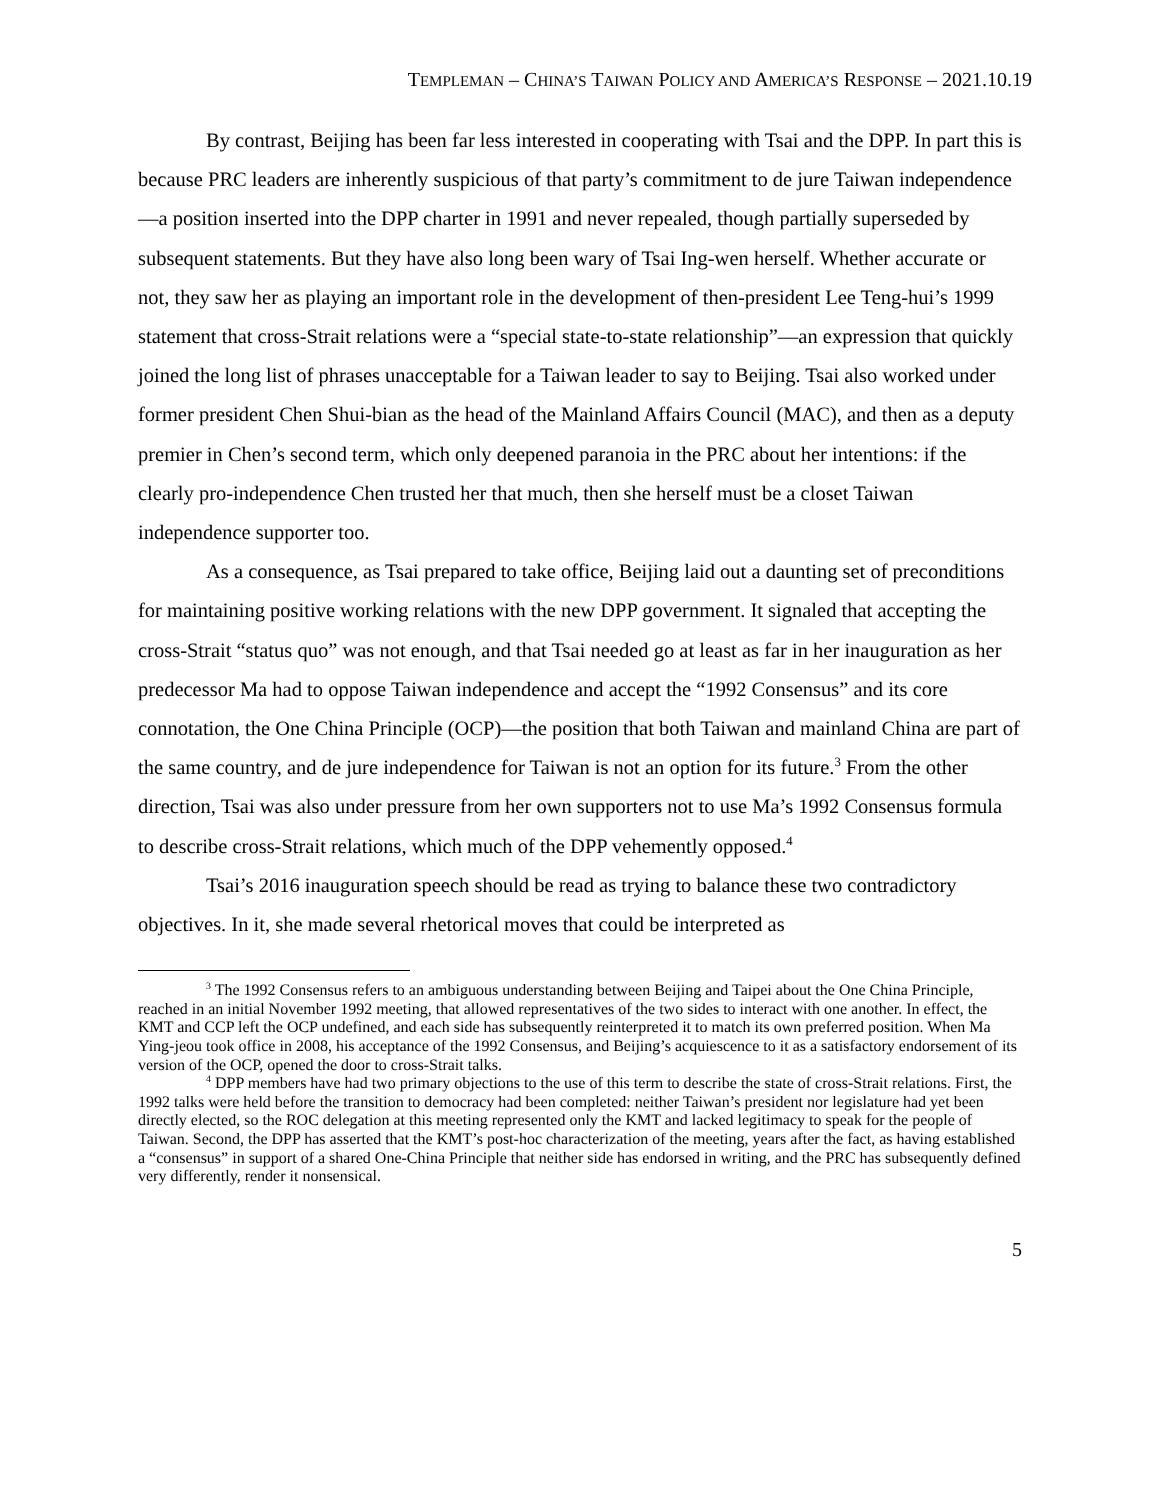TEMPLEMAN – CHINA’S TAIWAN POLICY AND AMERICA’S RESPONSE – 2021.10.19
By contrast, Beijing has been far less interested in cooperating with Tsai and the DPP. In part this is because PRC leaders are inherently suspicious of that party’s commitment to de jure Taiwan independence—a position inserted into the DPP charter in 1991 and never repealed, though partially superseded by subsequent statements. But they have also long been wary of Tsai Ing-wen herself. Whether accurate or not, they saw her as playing an important role in the development of then-president Lee Teng-hui’s 1999 statement that cross-Strait relations were a “special state-to-state relationship”—an expression that quickly joined the long list of phrases unacceptable for a Taiwan leader to say to Beijing. Tsai also worked under former president Chen Shui-bian as the head of the Mainland Affairs Council (MAC), and then as a deputy premier in Chen’s second term, which only deepened paranoia in the PRC about her intentions: if the clearly pro-independence Chen trusted her that much, then she herself must be a closet Taiwan independence supporter too.
As a consequence, as Tsai prepared to take office, Beijing laid out a daunting set of preconditions for maintaining positive working relations with the new DPP government. It signaled that accepting the cross-Strait “status quo” was not enough, and that Tsai needed go at least as far in her inauguration as her predecessor Ma had to oppose Taiwan independence and accept the “1992 Consensus” and its core connotation, the One China Principle (OCP)—the position that both Taiwan and mainland China are part of the same country, and de jure independence for Taiwan is not an option for its future.<sup>3</sup> From the other direction, Tsai was also under pressure from her own supporters not to use Ma’s 1992 Consensus formula to describe cross-Strait relations, which much of the DPP vehemently opposed.<sup>4</sup>
Tsai’s 2016 inauguration speech should be read as trying to balance these two contradictory objectives. In it, she made several rhetorical moves that could be interpreted as
<sup>3</sup> The 1992 Consensus refers to an ambiguous understanding between Beijing and Taipei about the One China Principle, reached in an initial November 1992 meeting, that allowed representatives of the two sides to interact with one another. In effect, the KMT and CCP left the OCP undefined, and each side has subsequently reinterpreted it to match its own preferred position. When Ma Ying-jeou took office in 2008, his acceptance of the 1992 Consensus, and Beijing’s acquiescence to it as a satisfactory endorsement of its version of the OCP, opened the door to cross-Strait talks.
<sup>4</sup> DPP members have had two primary objections to the use of this term to describe the state of cross-Strait relations. First, the 1992 talks were held before the transition to democracy had been completed: neither Taiwan’s president nor legislature had yet been directly elected, so the ROC delegation at this meeting represented only the KMT and lacked legitimacy to speak for the people of Taiwan. Second, the DPP has asserted that the KMT’s post-hoc characterization of the meeting, years after the fact, as having established a “consensus” in support of a shared One-China Principle that neither side has endorsed in writing, and the PRC has subsequently defined very differently, render it nonsensical.
5